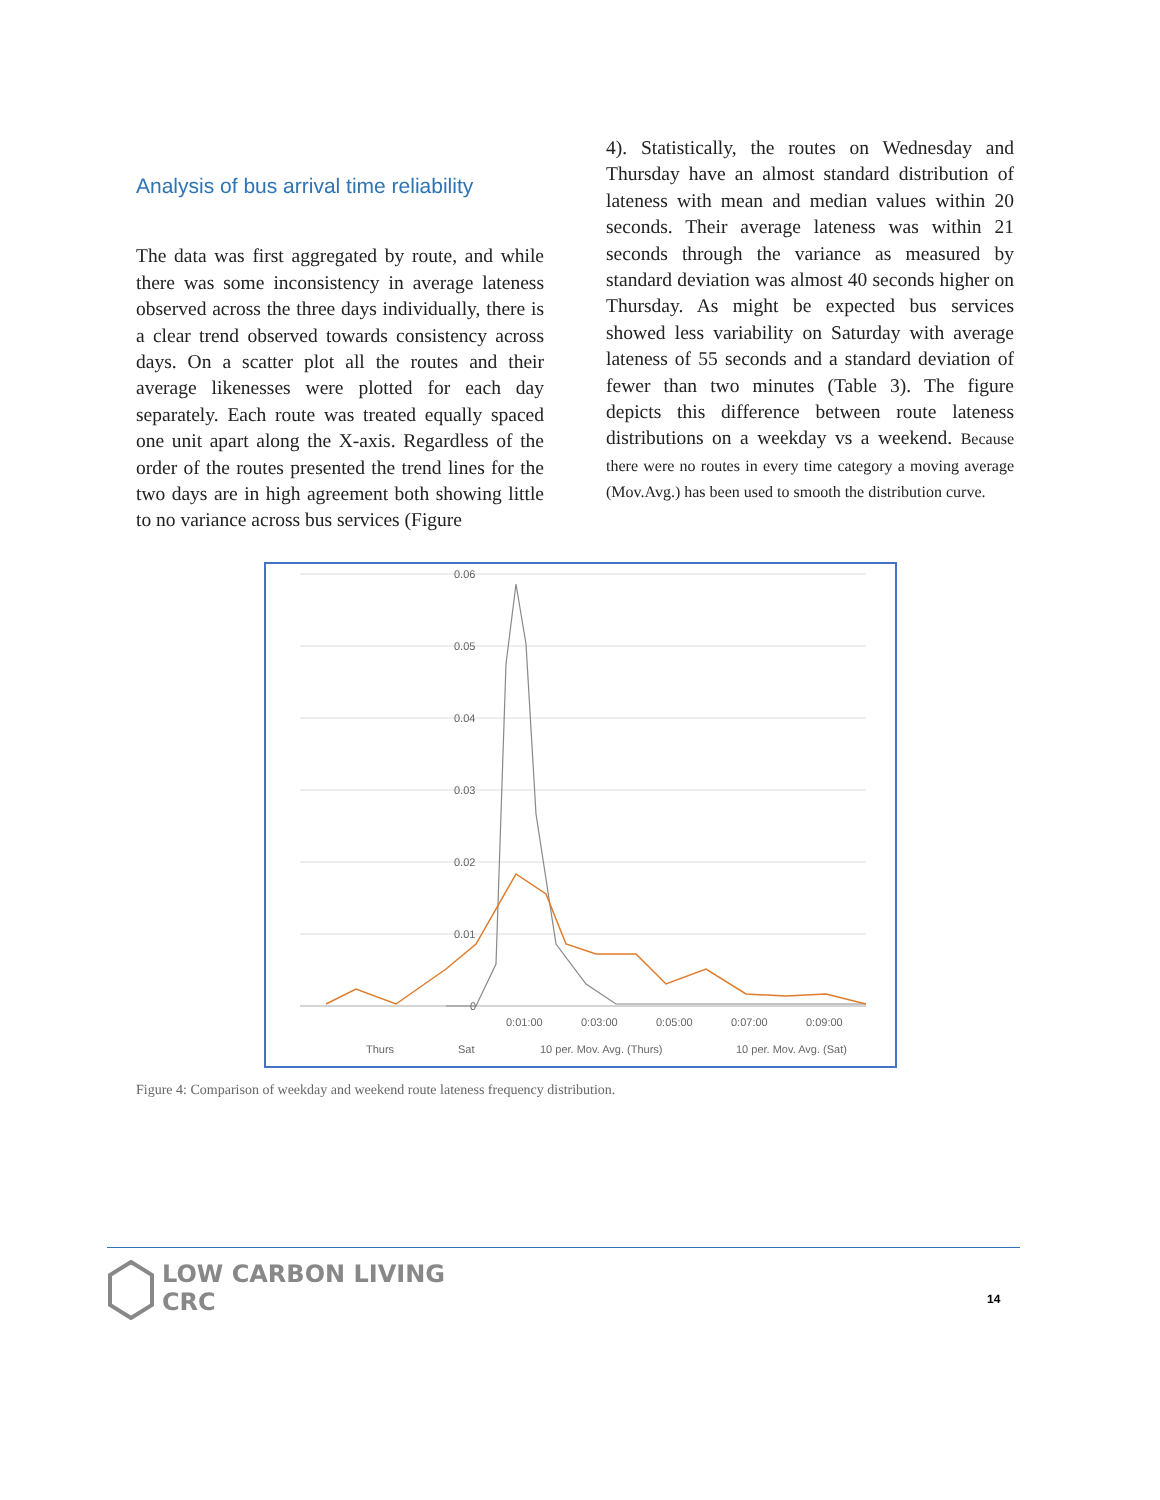Analysis of bus arrival time reliability
The data was first aggregated by route, and while there was some inconsistency in average lateness observed across the three days individually, there is a clear trend observed towards consistency across days. On a scatter plot all the routes and their average likenesses were plotted for each day separately. Each route was treated equally spaced one unit apart along the X-axis. Regardless of the order of the routes presented the trend lines for the two days are in high agreement both showing little to no variance across bus services (Figure
4). Statistically, the routes on Wednesday and Thursday have an almost standard distribution of lateness with mean and median values within 20 seconds. Their average lateness was within 21 seconds through the variance as measured by standard deviation was almost 40 seconds higher on Thursday. As might be expected bus services showed less variability on Saturday with average lateness of 55 seconds and a standard deviation of fewer than two minutes (Table 3). The figure depicts this difference between route lateness distributions on a weekday vs a weekend. Because there were no routes in every time category a moving average (Mov.Avg.) has been used to smooth the distribution curve.
0.06
0.05
0.04
0.03
0.02
0.01
0
0:01:00
0:03:00
0:05:00
0:07:00
0:09:00
Thurs
Sat
10 per. Mov. Avg. (Thurs)
10 per. Mov. Avg. (Sat)
Figure 4: Comparison of weekday and weekend route lateness frequency distribution.
LOW CARBON LIVING
CRC
14